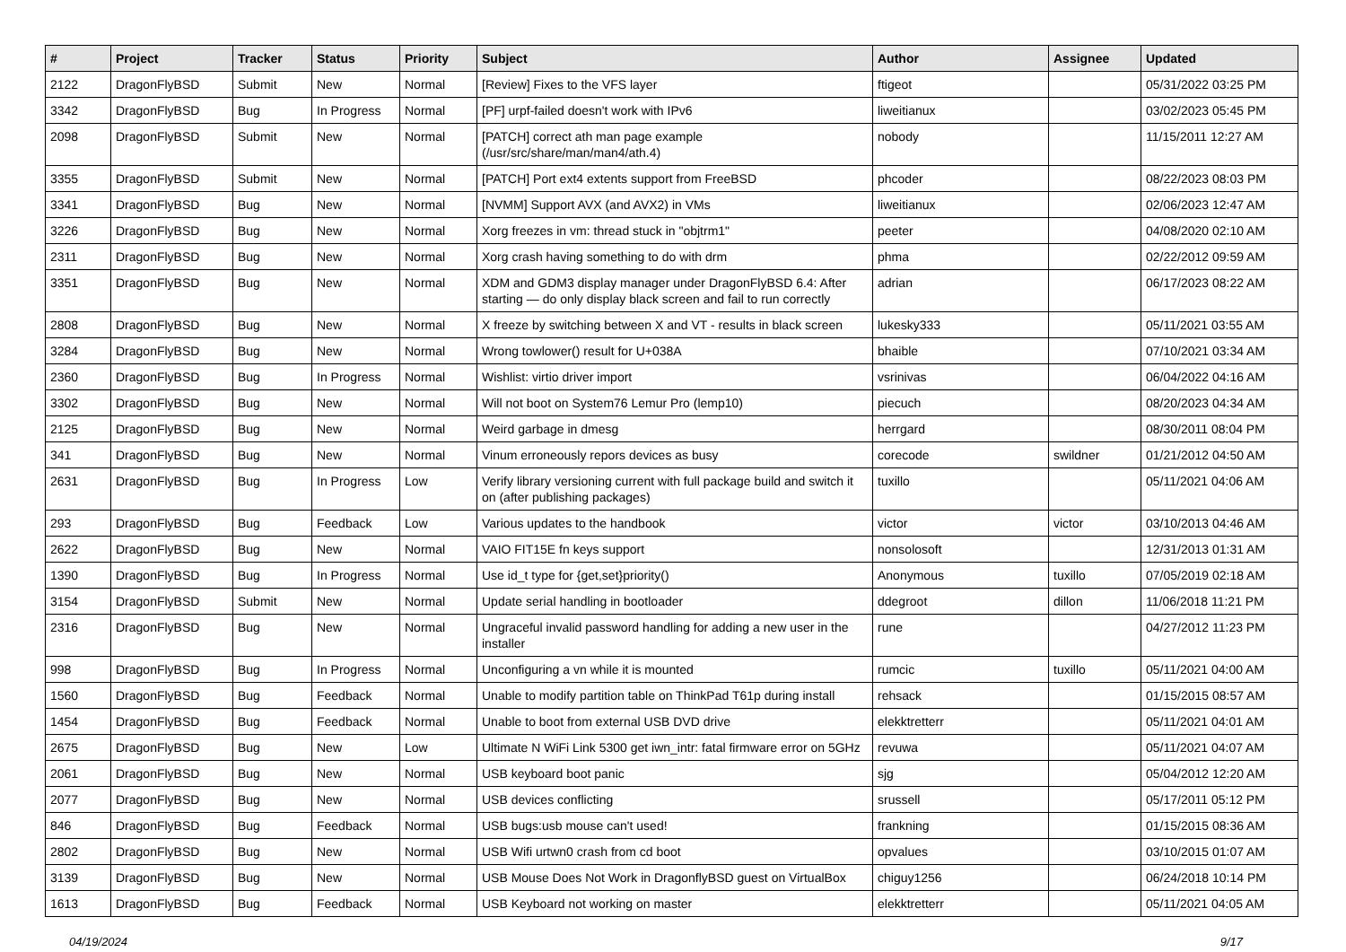| # | Project | Tracker | Status | Priority | Subject | Author | Assignee | Updated |
| --- | --- | --- | --- | --- | --- | --- | --- | --- |
| 2122 | DragonFlyBSD | Submit | New | Normal | [Review] Fixes to the VFS layer | ftigeot | | 05/31/2022 03:25 PM |
| 3342 | DragonFlyBSD | Bug | In Progress | Normal | [PF] urpf-failed doesn't work with IPv6 | liweitianux | | 03/02/2023 05:45 PM |
| 2098 | DragonFlyBSD | Submit | New | Normal | [PATCH] correct ath man page example (/usr/src/share/man/man4/ath.4) | nobody | | 11/15/2011 12:27 AM |
| 3355 | DragonFlyBSD | Submit | New | Normal | [PATCH] Port ext4 extents support from FreeBSD | phcoder | | 08/22/2023 08:03 PM |
| 3341 | DragonFlyBSD | Bug | New | Normal | [NVMM] Support AVX (and AVX2) in VMs | liweitianux | | 02/06/2023 12:47 AM |
| 3226 | DragonFlyBSD | Bug | New | Normal | Xorg freezes in vm: thread stuck in "objtrm1" | peeter | | 04/08/2020 02:10 AM |
| 2311 | DragonFlyBSD | Bug | New | Normal | Xorg crash having something to do with drm | phma | | 02/22/2012 09:59 AM |
| 3351 | DragonFlyBSD | Bug | New | Normal | XDM and GDM3 display manager under DragonFlyBSD 6.4: After starting — do only display black screen and fail to run correctly | adrian | | 06/17/2023 08:22 AM |
| 2808 | DragonFlyBSD | Bug | New | Normal | X freeze by switching between X and VT - results in black screen | lukesky333 | | 05/11/2021 03:55 AM |
| 3284 | DragonFlyBSD | Bug | New | Normal | Wrong towlower() result for U+038A | bhaible | | 07/10/2021 03:34 AM |
| 2360 | DragonFlyBSD | Bug | In Progress | Normal | Wishlist: virtio driver import | vsrinivas | | 06/04/2022 04:16 AM |
| 3302 | DragonFlyBSD | Bug | New | Normal | Will not boot on System76 Lemur Pro (lemp10) | piecuch | | 08/20/2023 04:34 AM |
| 2125 | DragonFlyBSD | Bug | New | Normal | Weird garbage in dmesg | herrgard | | 08/30/2011 08:04 PM |
| 341 | DragonFlyBSD | Bug | New | Normal | Vinum erroneously repors devices as busy | corecode | swildner | 01/21/2012 04:50 AM |
| 2631 | DragonFlyBSD | Bug | In Progress | Low | Verify library versioning current with full package build and switch it on (after publishing packages) | tuxillo | | 05/11/2021 04:06 AM |
| 293 | DragonFlyBSD | Bug | Feedback | Low | Various updates to the handbook | victor | victor | 03/10/2013 04:46 AM |
| 2622 | DragonFlyBSD | Bug | New | Normal | VAIO FIT15E fn keys support | nonsolosoft | | 12/31/2013 01:31 AM |
| 1390 | DragonFlyBSD | Bug | In Progress | Normal | Use id_t type for {get,set}priority() | Anonymous | tuxillo | 07/05/2019 02:18 AM |
| 3154 | DragonFlyBSD | Submit | New | Normal | Update serial handling in bootloader | ddegroot | dillon | 11/06/2018 11:21 PM |
| 2316 | DragonFlyBSD | Bug | New | Normal | Ungraceful invalid password handling for adding a new user in the installer | rune | | 04/27/2012 11:23 PM |
| 998 | DragonFlyBSD | Bug | In Progress | Normal | Unconfiguring a vn while it is mounted | rumcic | tuxillo | 05/11/2021 04:00 AM |
| 1560 | DragonFlyBSD | Bug | Feedback | Normal | Unable to modify partition table on ThinkPad T61p during install | rehsack | | 01/15/2015 08:57 AM |
| 1454 | DragonFlyBSD | Bug | Feedback | Normal | Unable to boot from external USB DVD drive | elekktretterr | | 05/11/2021 04:01 AM |
| 2675 | DragonFlyBSD | Bug | New | Low | Ultimate N WiFi Link 5300 get iwn_intr: fatal firmware error on 5GHz | revuwa | | 05/11/2021 04:07 AM |
| 2061 | DragonFlyBSD | Bug | New | Normal | USB keyboard boot panic | sjg | | 05/04/2012 12:20 AM |
| 2077 | DragonFlyBSD | Bug | New | Normal | USB devices conflicting | srussell | | 05/17/2011 05:12 PM |
| 846 | DragonFlyBSD | Bug | Feedback | Normal | USB bugs:usb mouse can't used! | frankning | | 01/15/2015 08:36 AM |
| 2802 | DragonFlyBSD | Bug | New | Normal | USB Wifi urtwn0 crash from cd boot | opvalues | | 03/10/2015 01:07 AM |
| 3139 | DragonFlyBSD | Bug | New | Normal | USB Mouse Does Not Work in DragonflyBSD guest on VirtualBox | chiguy1256 | | 06/24/2018 10:14 PM |
| 1613 | DragonFlyBSD | Bug | Feedback | Normal | USB Keyboard not working on master | elekktretterr | | 05/11/2021 04:05 AM |
04/19/2024 9/17